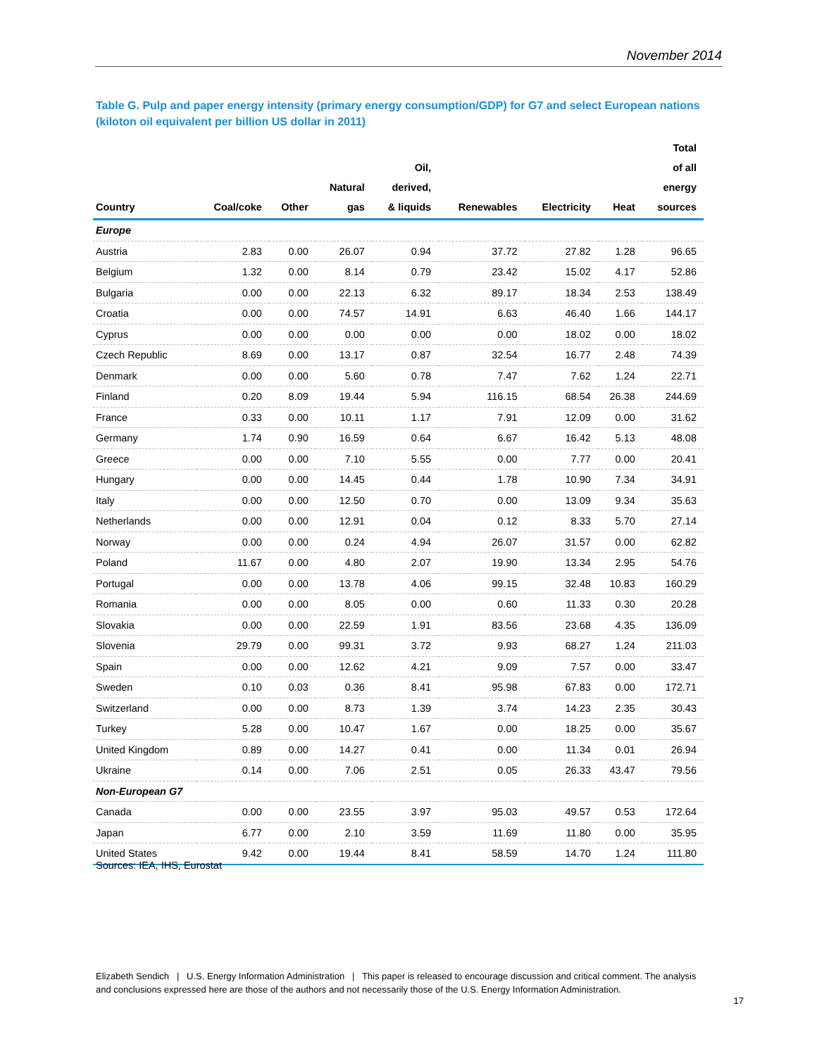November 2014
Table G. Pulp and paper energy intensity (primary energy consumption/GDP) for G7 and select European nations (kiloton oil equivalent per billion US dollar in 2011)
| Country | Coal/coke | Other | Natural gas | Oil, derived, & liquids | Renewables | Electricity | Heat | Total of all energy sources |
| --- | --- | --- | --- | --- | --- | --- | --- | --- |
| Europe | | | | | | | | |
| Austria | 2.83 | 0.00 | 26.07 | 0.94 | 37.72 | 27.82 | 1.28 | 96.65 |
| Belgium | 1.32 | 0.00 | 8.14 | 0.79 | 23.42 | 15.02 | 4.17 | 52.86 |
| Bulgaria | 0.00 | 0.00 | 22.13 | 6.32 | 89.17 | 18.34 | 2.53 | 138.49 |
| Croatia | 0.00 | 0.00 | 74.57 | 14.91 | 6.63 | 46.40 | 1.66 | 144.17 |
| Cyprus | 0.00 | 0.00 | 0.00 | 0.00 | 0.00 | 18.02 | 0.00 | 18.02 |
| Czech Republic | 8.69 | 0.00 | 13.17 | 0.87 | 32.54 | 16.77 | 2.48 | 74.39 |
| Denmark | 0.00 | 0.00 | 5.60 | 0.78 | 7.47 | 7.62 | 1.24 | 22.71 |
| Finland | 0.20 | 8.09 | 19.44 | 5.94 | 116.15 | 68.54 | 26.38 | 244.69 |
| France | 0.33 | 0.00 | 10.11 | 1.17 | 7.91 | 12.09 | 0.00 | 31.62 |
| Germany | 1.74 | 0.90 | 16.59 | 0.64 | 6.67 | 16.42 | 5.13 | 48.08 |
| Greece | 0.00 | 0.00 | 7.10 | 5.55 | 0.00 | 7.77 | 0.00 | 20.41 |
| Hungary | 0.00 | 0.00 | 14.45 | 0.44 | 1.78 | 10.90 | 7.34 | 34.91 |
| Italy | 0.00 | 0.00 | 12.50 | 0.70 | 0.00 | 13.09 | 9.34 | 35.63 |
| Netherlands | 0.00 | 0.00 | 12.91 | 0.04 | 0.12 | 8.33 | 5.70 | 27.14 |
| Norway | 0.00 | 0.00 | 0.24 | 4.94 | 26.07 | 31.57 | 0.00 | 62.82 |
| Poland | 11.67 | 0.00 | 4.80 | 2.07 | 19.90 | 13.34 | 2.95 | 54.76 |
| Portugal | 0.00 | 0.00 | 13.78 | 4.06 | 99.15 | 32.48 | 10.83 | 160.29 |
| Romania | 0.00 | 0.00 | 8.05 | 0.00 | 0.60 | 11.33 | 0.30 | 20.28 |
| Slovakia | 0.00 | 0.00 | 22.59 | 1.91 | 83.56 | 23.68 | 4.35 | 136.09 |
| Slovenia | 29.79 | 0.00 | 99.31 | 3.72 | 9.93 | 68.27 | 1.24 | 211.03 |
| Spain | 0.00 | 0.00 | 12.62 | 4.21 | 9.09 | 7.57 | 0.00 | 33.47 |
| Sweden | 0.10 | 0.03 | 0.36 | 8.41 | 95.98 | 67.83 | 0.00 | 172.71 |
| Switzerland | 0.00 | 0.00 | 8.73 | 1.39 | 3.74 | 14.23 | 2.35 | 30.43 |
| Turkey | 5.28 | 0.00 | 10.47 | 1.67 | 0.00 | 18.25 | 0.00 | 35.67 |
| United Kingdom | 0.89 | 0.00 | 14.27 | 0.41 | 0.00 | 11.34 | 0.01 | 26.94 |
| Ukraine | 0.14 | 0.00 | 7.06 | 2.51 | 0.05 | 26.33 | 43.47 | 79.56 |
| Non-European G7 | | | | | | | | |
| Canada | 0.00 | 0.00 | 23.55 | 3.97 | 95.03 | 49.57 | 0.53 | 172.64 |
| Japan | 6.77 | 0.00 | 2.10 | 3.59 | 11.69 | 11.80 | 0.00 | 35.95 |
| United States | 9.42 | 0.00 | 19.44 | 8.41 | 58.59 | 14.70 | 1.24 | 111.80 |
Sources: IEA, IHS, Eurostat
Elizabeth Sendich | U.S. Energy Information Administration | This paper is released to encourage discussion and critical comment. The analysis and conclusions expressed here are those of the authors and not necessarily those of the U.S. Energy Information Administration.
17